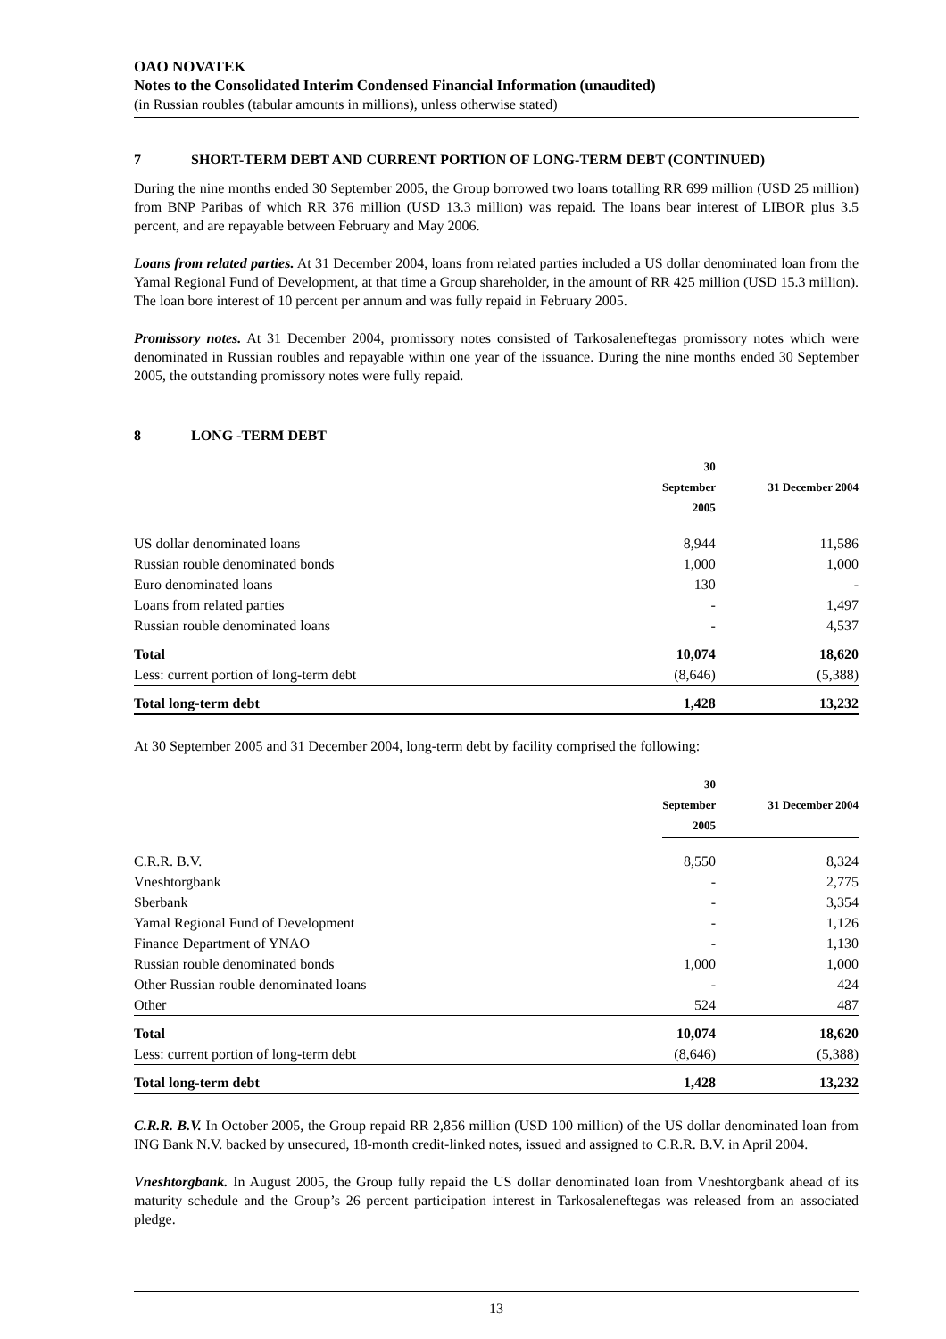OAO NOVATEK
Notes to the Consolidated Interim Condensed Financial Information (unaudited)
(in Russian roubles (tabular amounts in millions), unless otherwise stated)
7 SHORT-TERM DEBT AND CURRENT PORTION OF LONG-TERM DEBT (CONTINUED)
During the nine months ended 30 September 2005, the Group borrowed two loans totalling RR 699 million (USD 25 million) from BNP Paribas of which RR 376 million (USD 13.3 million) was repaid. The loans bear interest of LIBOR plus 3.5 percent, and are repayable between February and May 2006.
Loans from related parties. At 31 December 2004, loans from related parties included a US dollar denominated loan from the Yamal Regional Fund of Development, at that time a Group shareholder, in the amount of RR 425 million (USD 15.3 million). The loan bore interest of 10 percent per annum and was fully repaid in February 2005.
Promissory notes. At 31 December 2004, promissory notes consisted of Tarkosaleneftegas promissory notes which were denominated in Russian roubles and repayable within one year of the issuance. During the nine months ended 30 September 2005, the outstanding promissory notes were fully repaid.
8 LONG -TERM DEBT
| | 30 September 2005 | 31 December 2004 |
| --- | --- | --- |
| US dollar denominated loans | 8,944 | 11,586 |
| Russian rouble denominated bonds | 1,000 | 1,000 |
| Euro denominated loans | 130 | - |
| Loans from related parties | - | 1,497 |
| Russian rouble denominated loans | - | 4,537 |
| Total | 10,074 | 18,620 |
| Less: current portion of long-term debt | (8,646) | (5,388) |
| Total long-term debt | 1,428 | 13,232 |
At 30 September 2005 and 31 December 2004, long-term debt by facility comprised the following:
| | 30 September 2005 | 31 December 2004 |
| --- | --- | --- |
| C.R.R. B.V. | 8,550 | 8,324 |
| Vneshtorgbank | - | 2,775 |
| Sberbank | - | 3,354 |
| Yamal Regional Fund of Development | - | 1,126 |
| Finance Department of YNAO | - | 1,130 |
| Russian rouble denominated bonds | 1,000 | 1,000 |
| Other Russian rouble denominated loans | - | 424 |
| Other | 524 | 487 |
| Total | 10,074 | 18,620 |
| Less: current portion of long-term debt | (8,646) | (5,388) |
| Total long-term debt | 1,428 | 13,232 |
C.R.R. B.V. In October 2005, the Group repaid RR 2,856 million (USD 100 million) of the US dollar denominated loan from ING Bank N.V. backed by unsecured, 18-month credit-linked notes, issued and assigned to C.R.R. B.V. in April 2004.
Vneshtorgbank. In August 2005, the Group fully repaid the US dollar denominated loan from Vneshtorgbank ahead of its maturity schedule and the Group’s 26 percent participation interest in Tarkosaleneftegas was released from an associated pledge.
13